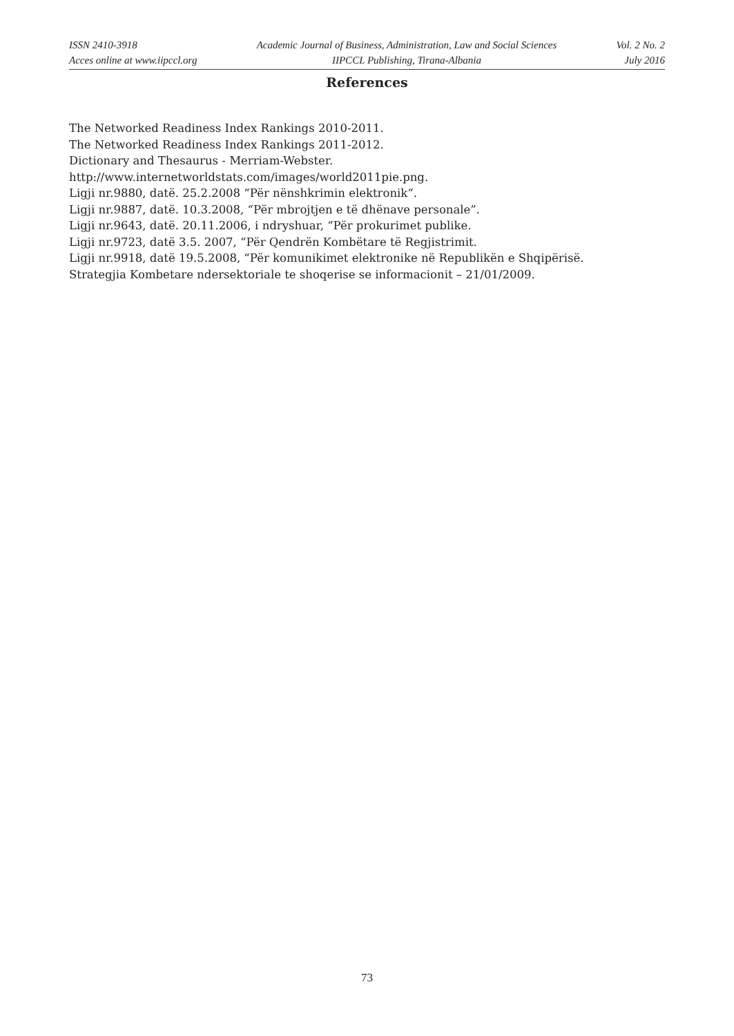ISSN 2410-3918
Acces online at www.iipccl.org
Academic Journal of Business, Administration, Law and Social Sciences
IIPCCL Publishing, Tirana-Albania
Vol. 2 No. 2
July 2016
References
The Networked Readiness Index Rankings 2010-2011.
The Networked Readiness Index Rankings 2011-2012.
Dictionary and Thesaurus - Merriam-Webster.
http://www.internetworldstats.com/images/world2011pie.png.
Ligji nr.9880, datë. 25.2.2008 “Për nënshkrimin elektronik“.
Ligji nr.9887, datë. 10.3.2008, “Për mbrojtjen e të dhënave personale”.
Ligji nr.9643, datë. 20.11.2006, i ndryshuar, “Për prokurimet publike.
Ligji nr.9723, datë 3.5. 2007, “Për Qendrën Kombëtare të Regjistrimit.
Ligji nr.9918, datë 19.5.2008, “Për komunikimet elektronike në Republikën e Shqipërisë.
Strategjia Kombetare ndersektoriale te shoqerise se informacionit – 21/01/2009.
73